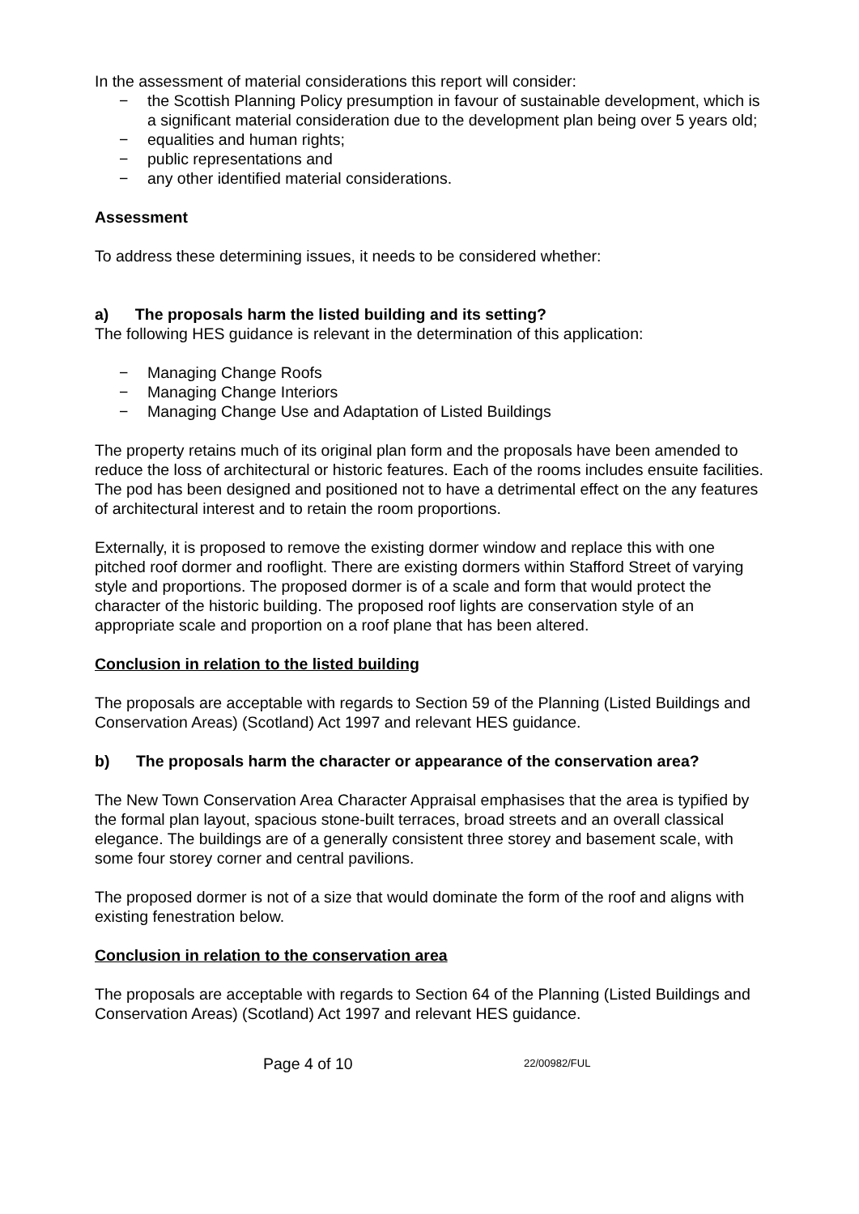In the assessment of material considerations this report will consider:
− the Scottish Planning Policy presumption in favour of sustainable development, which is a significant material consideration due to the development plan being over 5 years old;
− equalities and human rights;
− public representations and
− any other identified material considerations.
Assessment
To address these determining issues, it needs to be considered whether:
a) The proposals harm the listed building and its setting?
The following HES guidance is relevant in the determination of this application:
− Managing Change Roofs
− Managing Change Interiors
− Managing Change Use and Adaptation of Listed Buildings
The property retains much of its original plan form and the proposals have been amended to reduce the loss of architectural or historic features. Each of the rooms includes ensuite facilities. The pod has been designed and positioned not to have a detrimental effect on the any features of architectural interest and to retain the room proportions.
Externally, it is proposed to remove the existing dormer window and replace this with one pitched roof dormer and rooflight. There are existing dormers within Stafford Street of varying style and proportions. The proposed dormer is of a scale and form that would protect the character of the historic building. The proposed roof lights are conservation style of an appropriate scale and proportion on a roof plane that has been altered.
Conclusion in relation to the listed building
The proposals are acceptable with regards to Section 59 of the Planning (Listed Buildings and Conservation Areas) (Scotland) Act 1997 and relevant HES guidance.
b) The proposals harm the character or appearance of the conservation area?
The New Town Conservation Area Character Appraisal emphasises that the area is typified by the formal plan layout, spacious stone-built terraces, broad streets and an overall classical elegance. The buildings are of a generally consistent three storey and basement scale, with some four storey corner and central pavilions.
The proposed dormer is not of a size that would dominate the form of the roof and aligns with existing fenestration below.
Conclusion in relation to the conservation area
The proposals are acceptable with regards to Section 64 of the Planning (Listed Buildings and Conservation Areas) (Scotland) Act 1997 and relevant HES guidance.
Page 4 of 10 22/00982/FUL